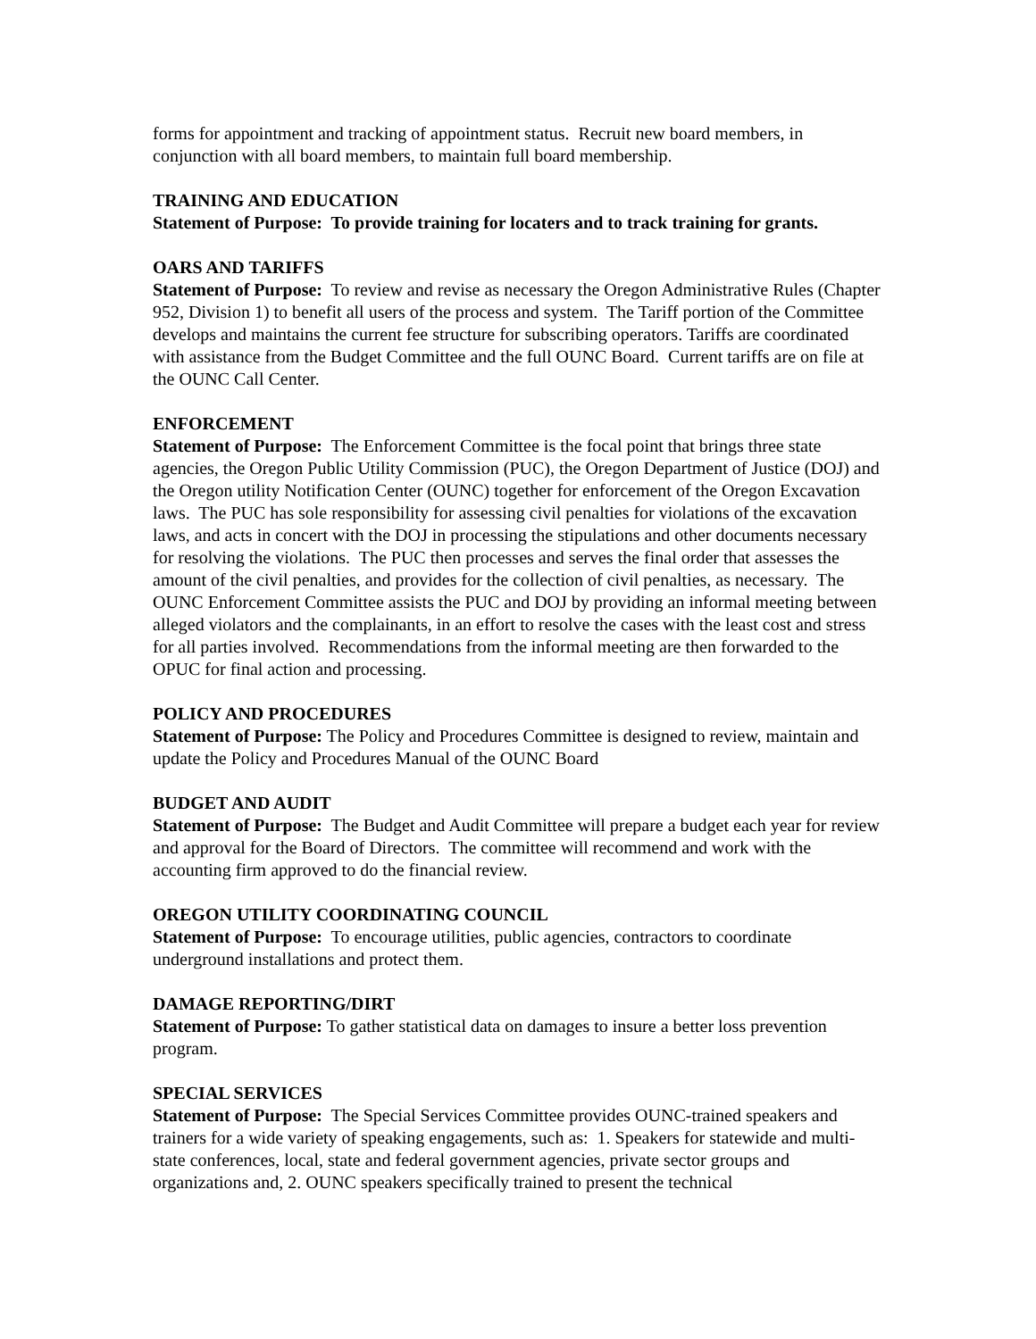forms for appointment and tracking of appointment status. Recruit new board members, in conjunction with all board members, to maintain full board membership.
TRAINING AND EDUCATION
Statement of Purpose: To provide training for locaters and to track training for grants.
OARS AND TARIFFS
Statement of Purpose: To review and revise as necessary the Oregon Administrative Rules (Chapter 952, Division 1) to benefit all users of the process and system. The Tariff portion of the Committee develops and maintains the current fee structure for subscribing operators. Tariffs are coordinated with assistance from the Budget Committee and the full OUNC Board. Current tariffs are on file at the OUNC Call Center.
ENFORCEMENT
Statement of Purpose: The Enforcement Committee is the focal point that brings three state agencies, the Oregon Public Utility Commission (PUC), the Oregon Department of Justice (DOJ) and the Oregon utility Notification Center (OUNC) together for enforcement of the Oregon Excavation laws. The PUC has sole responsibility for assessing civil penalties for violations of the excavation laws, and acts in concert with the DOJ in processing the stipulations and other documents necessary for resolving the violations. The PUC then processes and serves the final order that assesses the amount of the civil penalties, and provides for the collection of civil penalties, as necessary. The OUNC Enforcement Committee assists the PUC and DOJ by providing an informal meeting between alleged violators and the complainants, in an effort to resolve the cases with the least cost and stress for all parties involved. Recommendations from the informal meeting are then forwarded to the OPUC for final action and processing.
POLICY AND PROCEDURES
Statement of Purpose: The Policy and Procedures Committee is designed to review, maintain and update the Policy and Procedures Manual of the OUNC Board
BUDGET AND AUDIT
Statement of Purpose: The Budget and Audit Committee will prepare a budget each year for review and approval for the Board of Directors. The committee will recommend and work with the accounting firm approved to do the financial review.
OREGON UTILITY COORDINATING COUNCIL
Statement of Purpose: To encourage utilities, public agencies, contractors to coordinate underground installations and protect them.
DAMAGE REPORTING/DIRT
Statement of Purpose: To gather statistical data on damages to insure a better loss prevention program.
SPECIAL SERVICES
Statement of Purpose: The Special Services Committee provides OUNC-trained speakers and trainers for a wide variety of speaking engagements, such as: 1. Speakers for statewide and multi-state conferences, local, state and federal government agencies, private sector groups and organizations and, 2. OUNC speakers specifically trained to present the technical